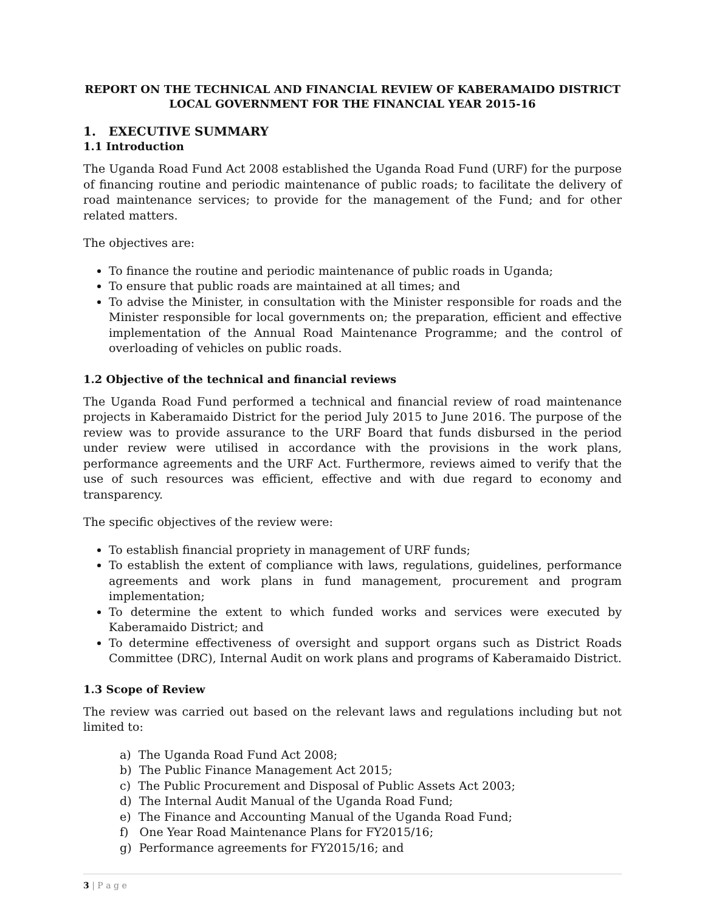REPORT ON THE TECHNICAL AND FINANCIAL REVIEW OF KABERAMAIDO DISTRICT LOCAL GOVERNMENT FOR THE FINANCIAL YEAR 2015-16
1. EXECUTIVE SUMMARY
1.1 Introduction
The Uganda Road Fund Act 2008 established the Uganda Road Fund (URF) for the purpose of financing routine and periodic maintenance of public roads; to facilitate the delivery of road maintenance services; to provide for the management of the Fund; and for other related matters.
The objectives are:
To finance the routine and periodic maintenance of public roads in Uganda;
To ensure that public roads are maintained at all times; and
To advise the Minister, in consultation with the Minister responsible for roads and the Minister responsible for local governments on; the preparation, efficient and effective implementation of the Annual Road Maintenance Programme; and the control of overloading of vehicles on public roads.
1.2 Objective of the technical and financial reviews
The Uganda Road Fund performed a technical and financial review of road maintenance projects in Kaberamaido District for the period July 2015 to June 2016. The purpose of the review was to provide assurance to the URF Board that funds disbursed in the period under review were utilised in accordance with the provisions in the work plans, performance agreements and the URF Act. Furthermore, reviews aimed to verify that the use of such resources was efficient, effective and with due regard to economy and transparency.
The specific objectives of the review were:
To establish financial propriety in management of URF funds;
To establish the extent of compliance with laws, regulations, guidelines, performance agreements and work plans in fund management, procurement and program implementation;
To determine the extent to which funded works and services were executed by Kaberamaido District; and
To determine effectiveness of oversight and support organs such as District Roads Committee (DRC), Internal Audit on work plans and programs of Kaberamaido District.
1.3 Scope of Review
The review was carried out based on the relevant laws and regulations including but not limited to:
a) The Uganda Road Fund Act 2008;
b) The Public Finance Management Act 2015;
c) The Public Procurement and Disposal of Public Assets Act 2003;
d) The Internal Audit Manual of the Uganda Road Fund;
e) The Finance and Accounting Manual of the Uganda Road Fund;
f) One Year Road Maintenance Plans for FY2015/16;
g) Performance agreements for FY2015/16; and
3 | P a g e